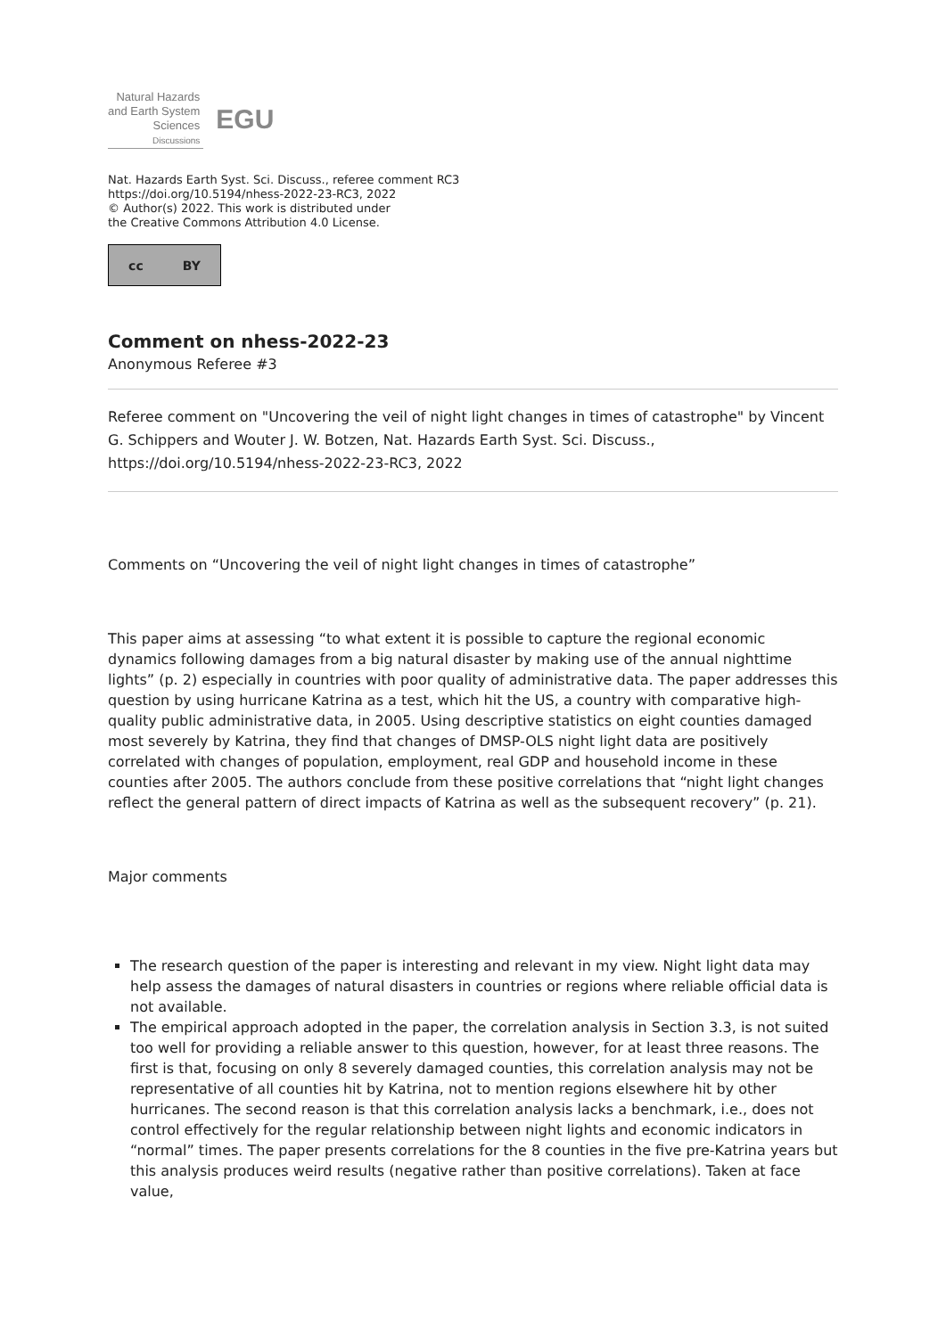Natural Hazards
and Earth System
Sciences
Discussions
EGU
Nat. Hazards Earth Syst. Sci. Discuss., referee comment RC3
https://doi.org/10.5194/nhess-2022-23-RC3, 2022
© Author(s) 2022. This work is distributed under
the Creative Commons Attribution 4.0 License.
cc BY
Comment on nhess-2022-23
Anonymous Referee #3
Referee comment on "Uncovering the veil of night light changes in times of catastrophe" by Vincent G. Schippers and Wouter J. W. Botzen, Nat. Hazards Earth Syst. Sci. Discuss., https://doi.org/10.5194/nhess-2022-23-RC3, 2022
Comments on “Uncovering the veil of night light changes in times of catastrophe”
This paper aims at assessing “to what extent it is possible to capture the regional economic dynamics following damages from a big natural disaster by making use of the annual nighttime lights” (p. 2) especially in countries with poor quality of administrative data. The paper addresses this question by using hurricane Katrina as a test, which hit the US, a country with comparative high-quality public administrative data, in 2005. Using descriptive statistics on eight counties damaged most severely by Katrina, they find that changes of DMSP-OLS night light data are positively correlated with changes of population, employment, real GDP and household income in these counties after 2005. The authors conclude from these positive correlations that “night light changes reflect the general pattern of direct impacts of Katrina as well as the subsequent recovery” (p. 21).
Major comments
The research question of the paper is interesting and relevant in my view. Night light data may help assess the damages of natural disasters in countries or regions where reliable official data is not available.
The empirical approach adopted in the paper, the correlation analysis in Section 3.3, is not suited too well for providing a reliable answer to this question, however, for at least three reasons. The first is that, focusing on only 8 severely damaged counties, this correlation analysis may not be representative of all counties hit by Katrina, not to mention regions elsewhere hit by other hurricanes. The second reason is that this correlation analysis lacks a benchmark, i.e., does not control effectively for the regular relationship between night lights and economic indicators in “normal” times. The paper presents correlations for the 8 counties in the five pre-Katrina years but this analysis produces weird results (negative rather than positive correlations). Taken at face value,